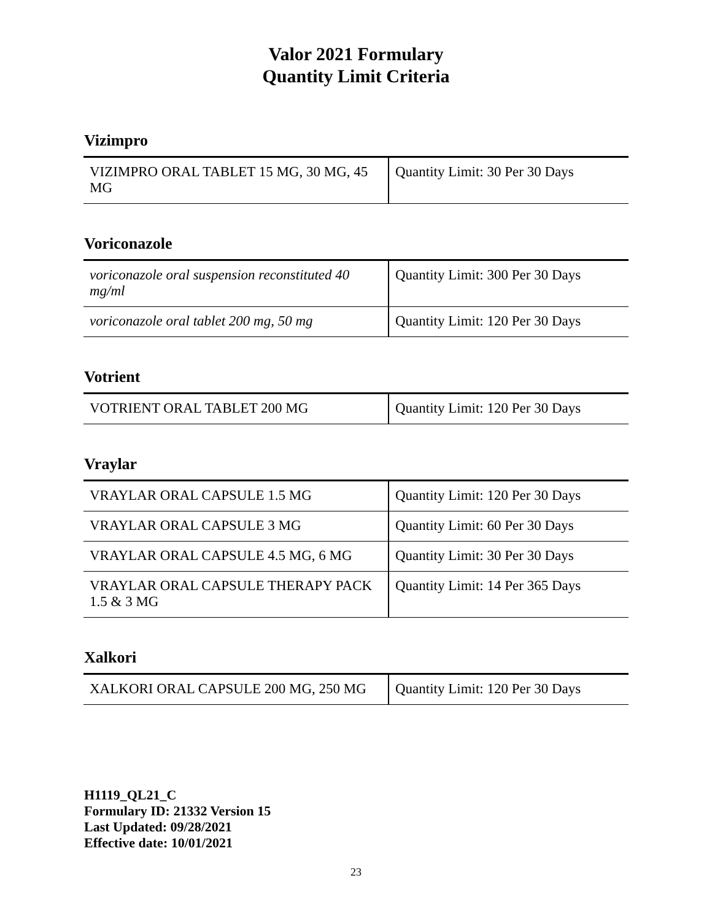Valor 2021 Formulary
Quantity Limit Criteria
Vizimpro
| VIZIMPRO ORAL TABLET 15 MG, 30 MG, 45 MG | Quantity Limit: 30 Per 30 Days |
Voriconazole
| voriconazole oral suspension reconstituted 40 mg/ml | Quantity Limit: 300 Per 30 Days |
| voriconazole oral tablet 200 mg, 50 mg | Quantity Limit: 120 Per 30 Days |
Votrient
| VOTRIENT ORAL TABLET 200 MG | Quantity Limit: 120 Per 30 Days |
Vraylar
| VRAYLAR ORAL CAPSULE 1.5 MG | Quantity Limit: 120 Per 30 Days |
| VRAYLAR ORAL CAPSULE 3 MG | Quantity Limit: 60 Per 30 Days |
| VRAYLAR ORAL CAPSULE 4.5 MG, 6 MG | Quantity Limit: 30 Per 30 Days |
| VRAYLAR ORAL CAPSULE THERAPY PACK 1.5 & 3 MG | Quantity Limit: 14 Per 365 Days |
Xalkori
| XALKORI ORAL CAPSULE 200 MG, 250 MG | Quantity Limit: 120 Per 30 Days |
H1119_QL21_C
Formulary ID: 21332 Version 15
Last Updated: 09/28/2021
Effective date: 10/01/2021
23